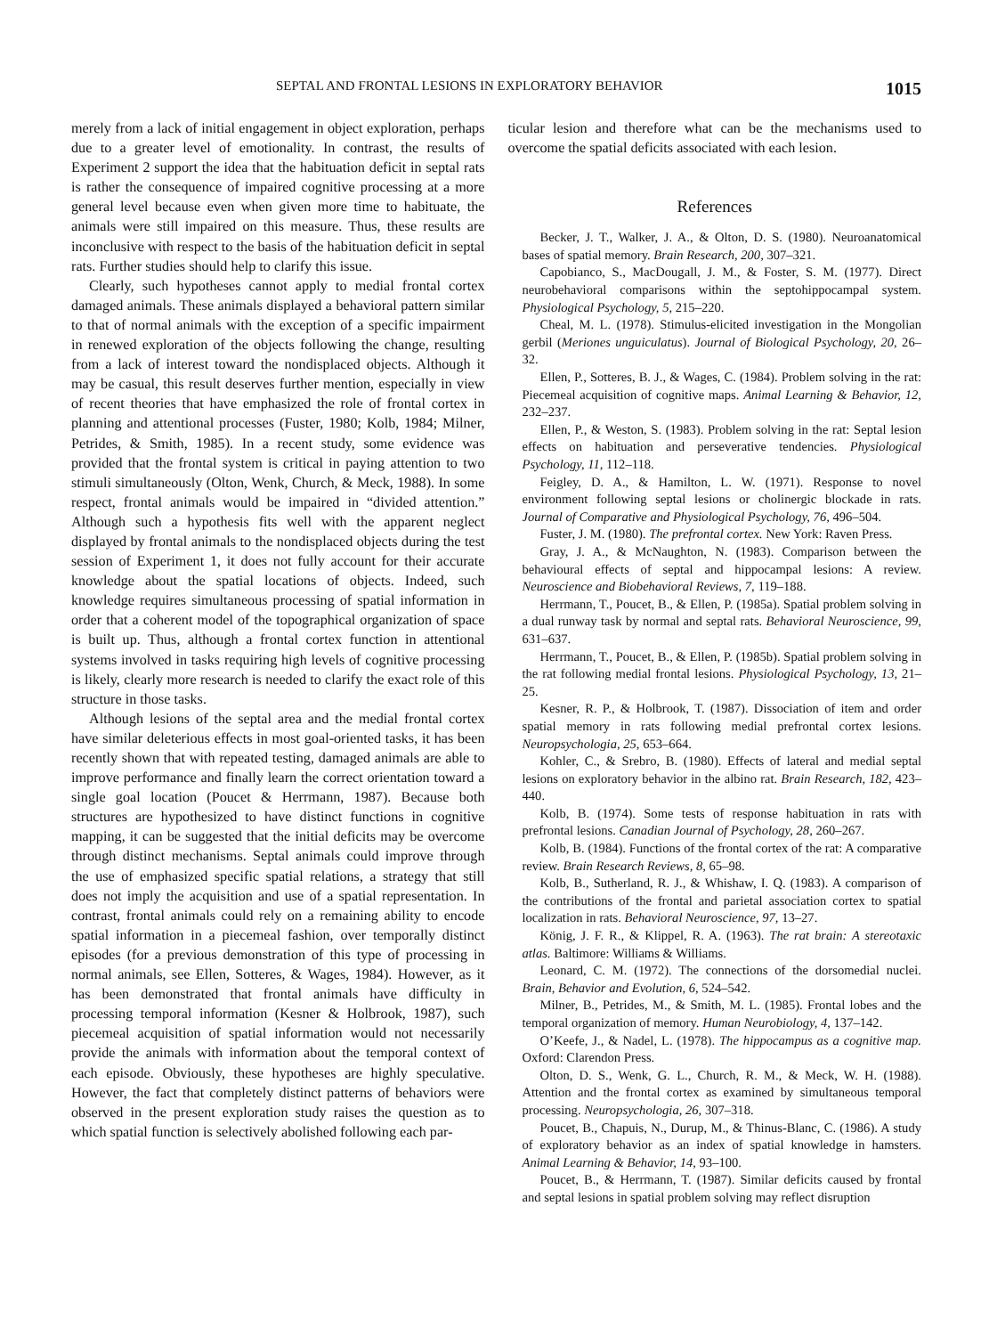SEPTAL AND FRONTAL LESIONS IN EXPLORATORY BEHAVIOR 1015
merely from a lack of initial engagement in object exploration, perhaps due to a greater level of emotionality. In contrast, the results of Experiment 2 support the idea that the habituation deficit in septal rats is rather the consequence of impaired cognitive processing at a more general level because even when given more time to habituate, the animals were still impaired on this measure. Thus, these results are inconclusive with respect to the basis of the habituation deficit in septal rats. Further studies should help to clarify this issue.
Clearly, such hypotheses cannot apply to medial frontal cortex damaged animals. These animals displayed a behavioral pattern similar to that of normal animals with the exception of a specific impairment in renewed exploration of the objects following the change, resulting from a lack of interest toward the nondisplaced objects. Although it may be casual, this result deserves further mention, especially in view of recent theories that have emphasized the role of frontal cortex in planning and attentional processes (Fuster, 1980; Kolb, 1984; Milner, Petrides, & Smith, 1985). In a recent study, some evidence was provided that the frontal system is critical in paying attention to two stimuli simultaneously (Olton, Wenk, Church, & Meck, 1988). In some respect, frontal animals would be impaired in “divided attention.” Although such a hypothesis fits well with the apparent neglect displayed by frontal animals to the nondisplaced objects during the test session of Experiment 1, it does not fully account for their accurate knowledge about the spatial locations of objects. Indeed, such knowledge requires simultaneous processing of spatial information in order that a coherent model of the topographical organization of space is built up. Thus, although a frontal cortex function in attentional systems involved in tasks requiring high levels of cognitive processing is likely, clearly more research is needed to clarify the exact role of this structure in those tasks.
Although lesions of the septal area and the medial frontal cortex have similar deleterious effects in most goal-oriented tasks, it has been recently shown that with repeated testing, damaged animals are able to improve performance and finally learn the correct orientation toward a single goal location (Poucet & Herrmann, 1987). Because both structures are hypothesized to have distinct functions in cognitive mapping, it can be suggested that the initial deficits may be overcome through distinct mechanisms. Septal animals could improve through the use of emphasized specific spatial relations, a strategy that still does not imply the acquisition and use of a spatial representation. In contrast, frontal animals could rely on a remaining ability to encode spatial information in a piecemeal fashion, over temporally distinct episodes (for a previous demonstration of this type of processing in normal animals, see Ellen, Sotteres, & Wages, 1984). However, as it has been demonstrated that frontal animals have difficulty in processing temporal information (Kesner & Holbrook, 1987), such piecemeal acquisition of spatial information would not necessarily provide the animals with information about the temporal context of each episode. Obviously, these hypotheses are highly speculative. However, the fact that completely distinct patterns of behaviors were observed in the present exploration study raises the question as to which spatial function is selectively abolished following each par-
ticular lesion and therefore what can be the mechanisms used to overcome the spatial deficits associated with each lesion.
References
Becker, J. T., Walker, J. A., & Olton, D. S. (1980). Neuroanatomical bases of spatial memory. Brain Research, 200, 307–321.
Capobianco, S., MacDougall, J. M., & Foster, S. M. (1977). Direct neurobehavioral comparisons within the septohippocampal system. Physiological Psychology, 5, 215–220.
Cheal, M. L. (1978). Stimulus-elicited investigation in the Mongolian gerbil (Meriones unguiculatus). Journal of Biological Psychology, 20, 26–32.
Ellen, P., Sotteres, B. J., & Wages, C. (1984). Problem solving in the rat: Piecemeal acquisition of cognitive maps. Animal Learning & Behavior, 12, 232–237.
Ellen, P., & Weston, S. (1983). Problem solving in the rat: Septal lesion effects on habituation and perseverative tendencies. Physiological Psychology, 11, 112–118.
Feigley, D. A., & Hamilton, L. W. (1971). Response to novel environment following septal lesions or cholinergic blockade in rats. Journal of Comparative and Physiological Psychology, 76, 496–504.
Fuster, J. M. (1980). The prefrontal cortex. New York: Raven Press.
Gray, J. A., & McNaughton, N. (1983). Comparison between the behavioural effects of septal and hippocampal lesions: A review. Neuroscience and Biobehavioral Reviews, 7, 119–188.
Herrmann, T., Poucet, B., & Ellen, P. (1985a). Spatial problem solving in a dual runway task by normal and septal rats. Behavioral Neuroscience, 99, 631–637.
Herrmann, T., Poucet, B., & Ellen, P. (1985b). Spatial problem solving in the rat following medial frontal lesions. Physiological Psychology, 13, 21–25.
Kesner, R. P., & Holbrook, T. (1987). Dissociation of item and order spatial memory in rats following medial prefrontal cortex lesions. Neuropsychologia, 25, 653–664.
Kohler, C., & Srebro, B. (1980). Effects of lateral and medial septal lesions on exploratory behavior in the albino rat. Brain Research, 182, 423–440.
Kolb, B. (1974). Some tests of response habituation in rats with prefrontal lesions. Canadian Journal of Psychology, 28, 260–267.
Kolb, B. (1984). Functions of the frontal cortex of the rat: A comparative review. Brain Research Reviews, 8, 65–98.
Kolb, B., Sutherland, R. J., & Whishaw, I. Q. (1983). A comparison of the contributions of the frontal and parietal association cortex to spatial localization in rats. Behavioral Neuroscience, 97, 13–27.
König, J. F. R., & Klippel, R. A. (1963). The rat brain: A stereotaxic atlas. Baltimore: Williams & Williams.
Leonard, C. M. (1972). The connections of the dorsomedial nuclei. Brain, Behavior and Evolution, 6, 524–542.
Milner, B., Petrides, M., & Smith, M. L. (1985). Frontal lobes and the temporal organization of memory. Human Neurobiology, 4, 137–142.
O’Keefe, J., & Nadel, L. (1978). The hippocampus as a cognitive map. Oxford: Clarendon Press.
Olton, D. S., Wenk, G. L., Church, R. M., & Meck, W. H. (1988). Attention and the frontal cortex as examined by simultaneous temporal processing. Neuropsychologia, 26, 307–318.
Poucet, B., Chapuis, N., Durup, M., & Thinus-Blanc, C. (1986). A study of exploratory behavior as an index of spatial knowledge in hamsters. Animal Learning & Behavior, 14, 93–100.
Poucet, B., & Herrmann, T. (1987). Similar deficits caused by frontal and septal lesions in spatial problem solving may reflect disruption